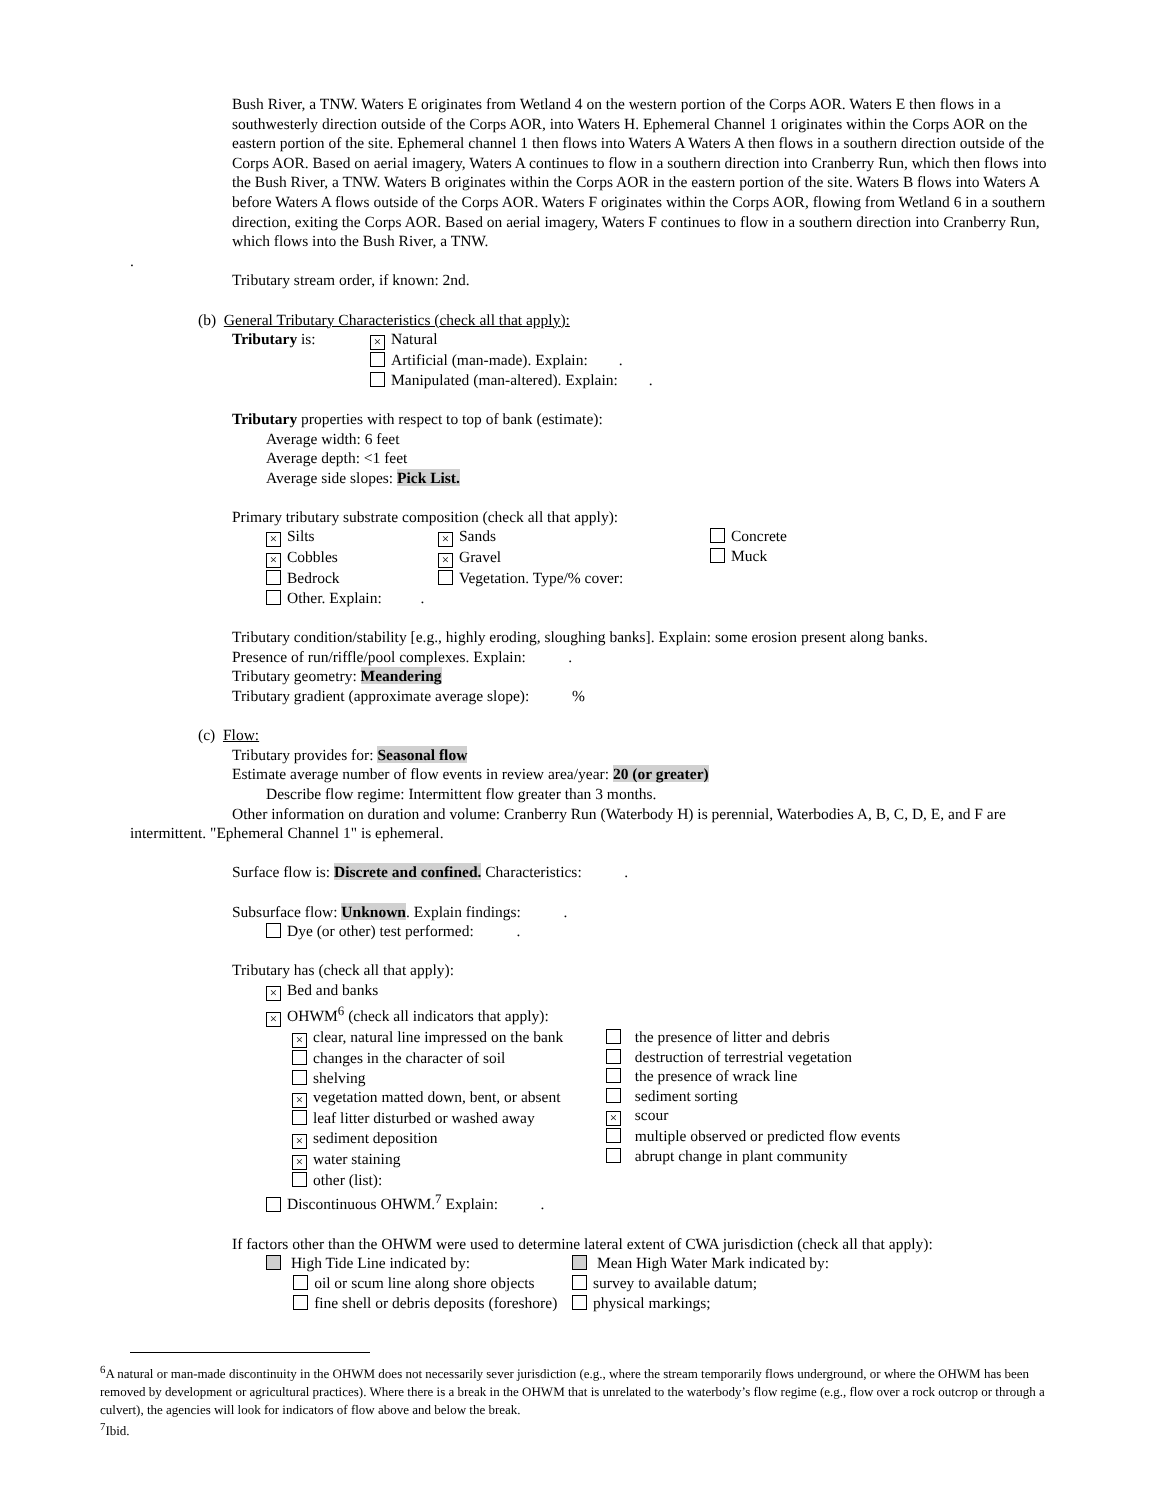Bush River, a TNW. Waters E originates from Wetland 4 on the western portion of the Corps AOR. Waters E then flows in a southwesterly direction outside of the Corps AOR, into Waters H. Ephemeral Channel 1 originates within the Corps AOR on the eastern portion of the site. Ephemeral channel 1 then flows into Waters A Waters A then flows in a southern direction outside of the Corps AOR. Based on aerial imagery, Waters A continues to flow in a southern direction into Cranberry Run, which then flows into the Bush River, a TNW. Waters B originates within the Corps AOR in the eastern portion of the site. Waters B flows into Waters A before Waters A flows outside of the Corps AOR. Waters F originates within the Corps AOR, flowing from Wetland 6 in a southern direction, exiting the Corps AOR. Based on aerial imagery, Waters F continues to flow in a southern direction into Cranberry Run, which flows into the Bush River, a TNW.
.
Tributary stream order, if known: 2nd.
(b) General Tributary Characteristics (check all that apply):
| Tributary is: | × Natural Artificial (man-made). Explain: . Manipulated (man-altered). Explain: . |
Tributary properties with respect to top of bank (estimate):
Average width: 6 feet
Average depth: <1 feet
Average side slopes: Pick List.
Primary tributary substrate composition (check all that apply):
| × Silts × Cobbles Bedrock Other. Explain: . | × Sands × Gravel Vegetation. Type/% cover: | Concrete Muck |
Tributary condition/stability [e.g., highly eroding, sloughing banks]. Explain: some erosion present along banks.
Presence of run/riffle/pool complexes. Explain: .
Tributary geometry: Meandering
Tributary gradient (approximate average slope): %
(c) Flow:
Tributary provides for: Seasonal flow
Estimate average number of flow events in review area/year: 20 (or greater)
Describe flow regime: Intermittent flow greater than 3 months.
Other information on duration and volume: Cranberry Run (Waterbody H) is perennial, Waterbodies A, B, C, D, E, and F are intermittent. "Ephemeral Channel 1" is ephemeral.
Surface flow is: Discrete and confined. Characteristics: .
Subsurface flow: Unknown. Explain findings: .
Dye (or other) test performed: .
Tributary has (check all that apply):
× Bed and banks
× OHWM<sup>6</sup> (check all indicators that apply):
| × clear, natural line impressed on the bank changes in the character of soil shelving × vegetation matted down, bent, or absent leaf litter disturbed or washed away × sediment deposition × water staining other (list): | the presence of litter and debris destruction of terrestrial vegetation the presence of wrack line sediment sorting × scour multiple observed or predicted flow events abrupt change in plant community |
Discontinuous OHWM.<sup>7</sup> Explain: .
If factors other than the OHWM were used to determine lateral extent of CWA jurisdiction (check all that apply):
| High Tide Line indicated by: oil or scum line along shore objects fine shell or debris deposits (foreshore) | Mean High Water Mark indicated by: survey to available datum; physical markings; |
<sup>6</sup> A natural or man-made discontinuity in the OHWM does not necessarily sever jurisdiction (e.g., where the stream temporarily flows underground, or where the OHWM has been removed by development or agricultural practices). Where there is a break in the OHWM that is unrelated to the waterbody’s flow regime (e.g., flow over a rock outcrop or through a culvert), the agencies will look for indicators of flow above and below the break.
<sup>7</sup> Ibid.